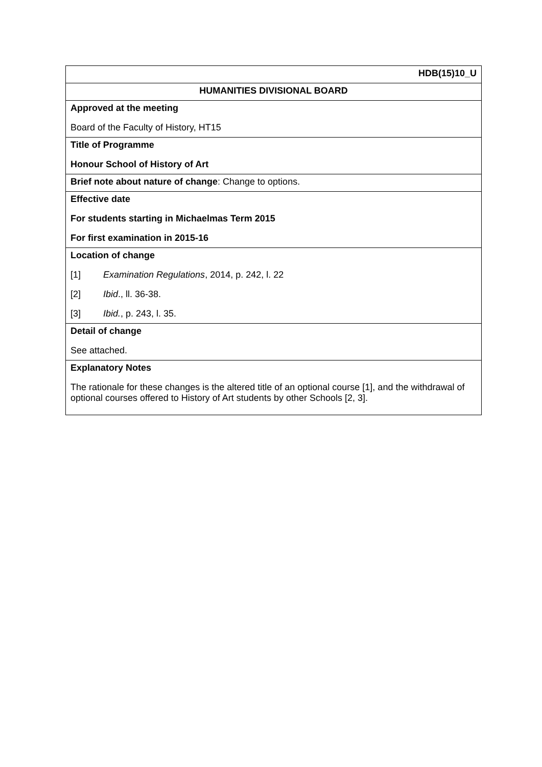| HDB(15)10_U |
| HUMANITIES DIVISIONAL BOARD |
| Approved at the meeting Board of the Faculty of History, HT15 |
| Title of Programme Honour School of History of Art |
| Brief note about nature of change : Change to options. |
| Effective date For students starting in Michaelmas Term 2015 For first examination in 2015-16 |
| Location of change [1] Examination Regulations , 2014, p. 242, l. 22 [2] Ibid ., ll. 36-38. [3] Ibid. , p. 243, l. 35. |
| Detail of change See attached. |
| Explanatory Notes The rationale for these changes is the altered title of an optional course [1], and the withdrawal of optional courses offered to History of Art students by other Schools [2, 3]. |